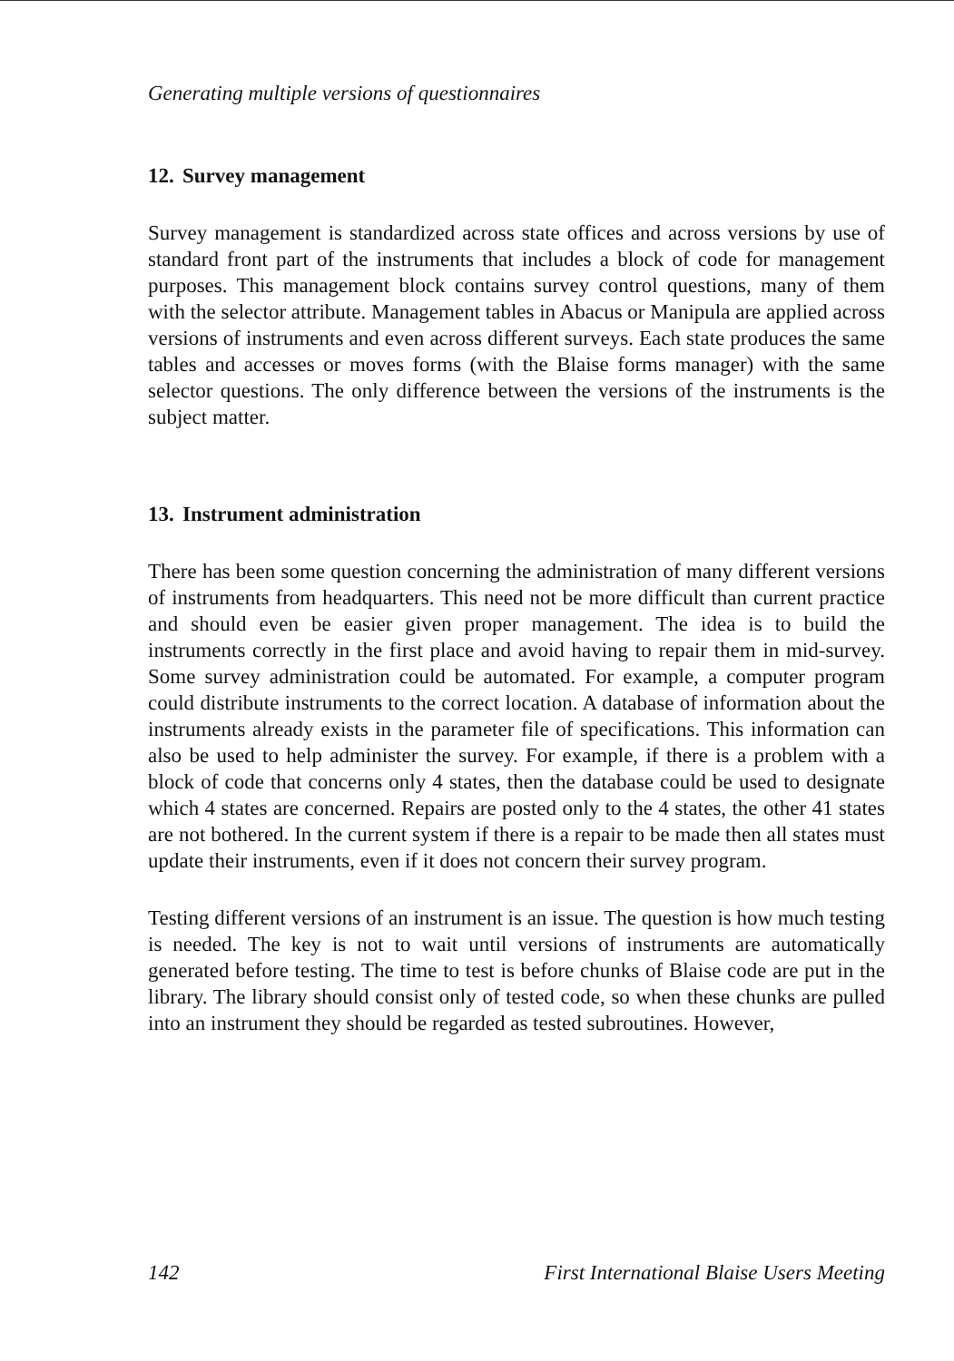Generating multiple versions of questionnaires
12. Survey management
Survey management is standardized across state offices and across versions by use of standard front part of the instruments that includes a block of code for management purposes. This management block contains survey control questions, many of them with the selector attribute. Management tables in Abacus or Manipula are applied across versions of instruments and even across different surveys. Each state produces the same tables and accesses or moves forms (with the Blaise forms manager) with the same selector questions. The only difference between the versions of the instruments is the subject matter.
13. Instrument administration
There has been some question concerning the administration of many different versions of instruments from headquarters. This need not be more difficult than current practice and should even be easier given proper management. The idea is to build the instruments correctly in the first place and avoid having to repair them in mid-survey. Some survey administration could be automated. For example, a computer program could distribute instruments to the correct location. A database of information about the instruments already exists in the parameter file of specifications. This information can also be used to help administer the survey. For example, if there is a problem with a block of code that concerns only 4 states, then the database could be used to designate which 4 states are concerned. Repairs are posted only to the 4 states, the other 41 states are not bothered. In the current system if there is a repair to be made then all states must update their instruments, even if it does not concern their survey program.
Testing different versions of an instrument is an issue. The question is how much testing is needed. The key is not to wait until versions of instruments are automatically generated before testing. The time to test is before chunks of Blaise code are put in the library. The library should consist only of tested code, so when these chunks are pulled into an instrument they should be regarded as tested subroutines. However,
142 First International Blaise Users Meeting